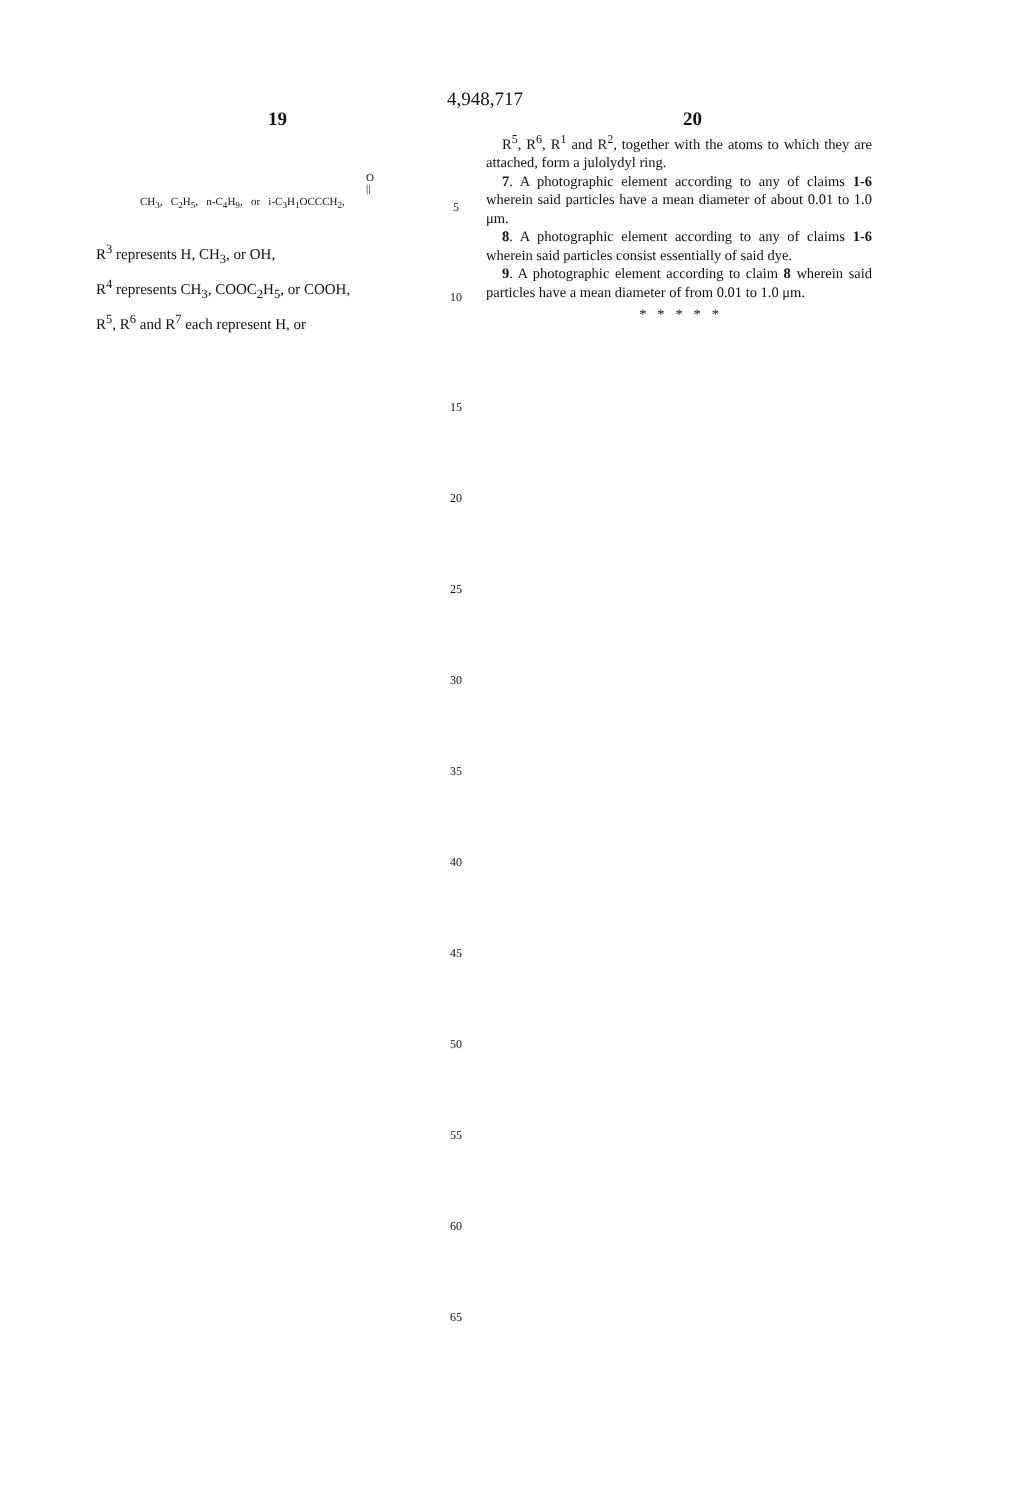19
4,948,717
20
O
||
CH<sub>3</sub>, C<sub>2</sub>H<sub>5</sub>, n-C<sub>4</sub>H<sub>9</sub>, or i-C<sub>3</sub>H<sub>1</sub>OCCCH<sub>2</sub>,
R<sup>3</sup> represents H, CH<sub>3</sub>, or OH,
R<sup>4</sup> represents CH<sub>3</sub>, COOC<sub>2</sub>H<sub>5</sub>, or COOH,
R<sup>5</sup>, R<sup>6</sup> and R<sup>7</sup> each represent H, or
5
10
15
20
25
30
35
40
45
50
55
60
65
R<sup>5</sup>, R<sup>6</sup>, R<sup>1</sup> and R<sup>2</sup>, together with the atoms to which they are attached, form a julolydyl ring.
7. A photographic element according to any of claims 1-6 wherein said particles have a mean diameter of about 0.01 to 1.0 μm.
8. A photographic element according to any of claims 1-6 wherein said particles consist essentially of said dye.
9. A photographic element according to claim 8 wherein said particles have a mean diameter of from 0.01 to 1.0 μm.
* * * * *